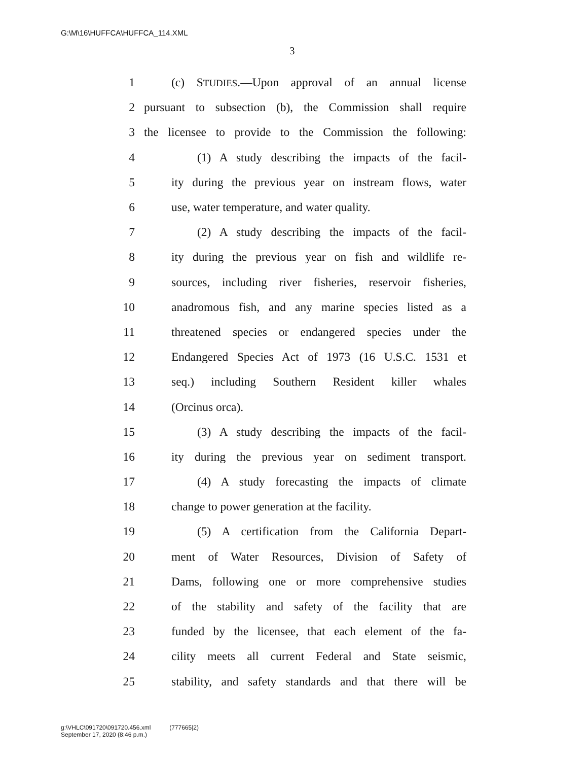G:\M\16\HUFFCA\HUFFCA_114.XML
3
1 (c) STUDIES.—Upon approval of an annual license
2 pursuant to subsection (b), the Commission shall require
3 the licensee to provide to the Commission the following:
4 (1) A study describing the impacts of the facil-
5 ity during the previous year on instream flows, water
6 use, water temperature, and water quality.
7 (2) A study describing the impacts of the facil-
8 ity during the previous year on fish and wildlife re-
9 sources, including river fisheries, reservoir fisheries,
10 anadromous fish, and any marine species listed as a
11 threatened species or endangered species under the
12 Endangered Species Act of 1973 (16 U.S.C. 1531 et
13 seq.) including Southern Resident killer whales
14 (Orcinus orca).
15 (3) A study describing the impacts of the facil-
16 ity during the previous year on sediment transport.
17 (4) A study forecasting the impacts of climate
18 change to power generation at the facility.
19 (5) A certification from the California Depart-
20 ment of Water Resources, Division of Safety of
21 Dams, following one or more comprehensive studies
22 of the stability and safety of the facility that are
23 funded by the licensee, that each element of the fa-
24 cility meets all current Federal and State seismic,
25 stability, and safety standards and that there will be
g:\VHLC\091720\091720.456.xml (777665|2)
September 17, 2020 (8:46 p.m.)